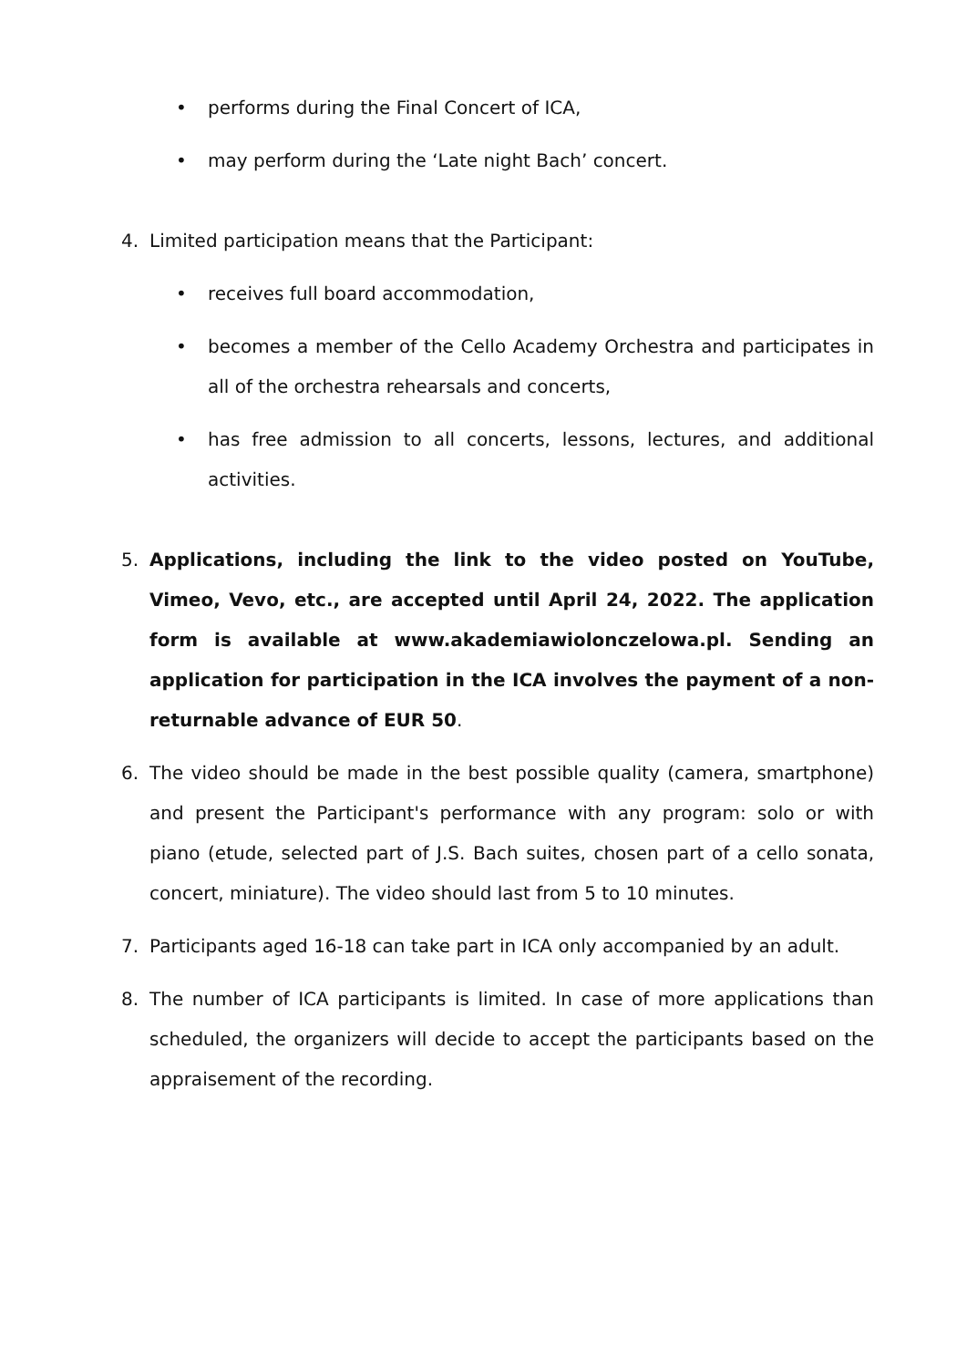• performs during the Final Concert of ICA,
• may perform during the ‘Late night Bach’ concert.
4. Limited participation means that the Participant:
• receives full board accommodation,
• becomes a member of the Cello Academy Orchestra and participates in all of the orchestra rehearsals and concerts,
• has free admission to all concerts, lessons, lectures, and additional activities.
5. Applications, including the link to the video posted on YouTube, Vimeo, Vevo, etc., are accepted until April 24, 2022. The application form is available at www.akademiawiolonczelowa.pl. Sending an application for participation in the ICA involves the payment of a non-returnable advance of EUR 50.
6. The video should be made in the best possible quality (camera, smartphone) and present the Participant's performance with any program: solo or with piano (etude, selected part of J.S. Bach suites, chosen part of a cello sonata, concert, miniature). The video should last from 5 to 10 minutes.
7. Participants aged 16-18 can take part in ICA only accompanied by an adult.
8. The number of ICA participants is limited. In case of more applications than scheduled, the organizers will decide to accept the participants based on the appraisement of the recording.